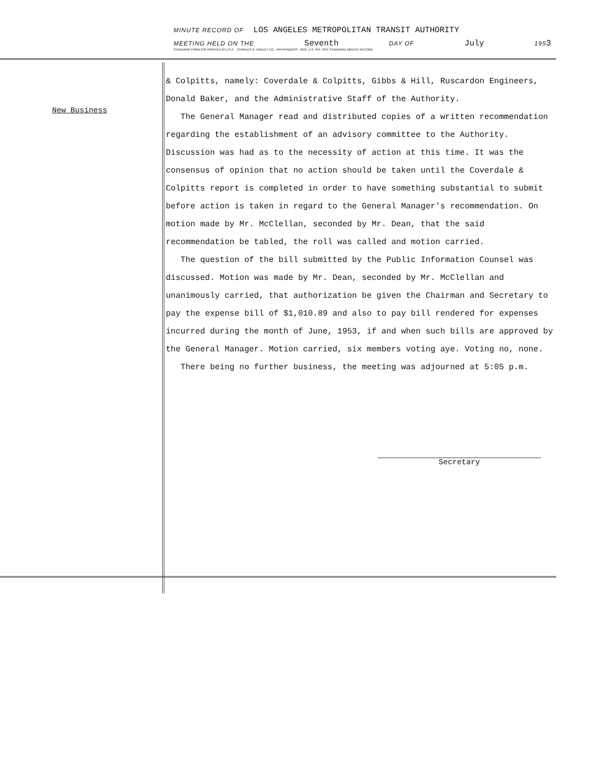MINUTE RECORD OF LOS ANGELES METROPOLITAN TRANSIT AUTHORITY
MEETING HELD ON THE Seventh DAY OF July 1953
STANDARD FORM C34 PRINTED IN U.S.A. CHARLES R. HADLEY CO., PATHFINDERS REG. U.S. PAT. OFF. STANDARD MINUTE RECORD
New Business
& Colpitts, namely: Coverdale & Colpitts, Gibbs & Hill, Ruscardon Engineers, Donald Baker, and the Administrative Staff of the Authority.
The General Manager read and distributed copies of a written recommendation regarding the establishment of an advisory committee to the Authority. Discussion was had as to the necessity of action at this time. It was the consensus of opinion that no action should be taken until the Coverdale & Colpitts report is completed in order to have something substantial to submit before action is taken in regard to the General Manager's recommendation. On motion made by Mr. McClellan, seconded by Mr. Dean, that the said recommendation be tabled, the roll was called and motion carried.
The question of the bill submitted by the Public Information Counsel was discussed. Motion was made by Mr. Dean, seconded by Mr. McClellan and unanimously carried, that authorization be given the Chairman and Secretary to pay the expense bill of $1,010.89 and also to pay bill rendered for expenses incurred during the month of June, 1953, if and when such bills are approved by the General Manager. Motion carried, six members voting aye. Voting no, none.
There being no further business, the meeting was adjourned at 5:05 p.m.
Secretary